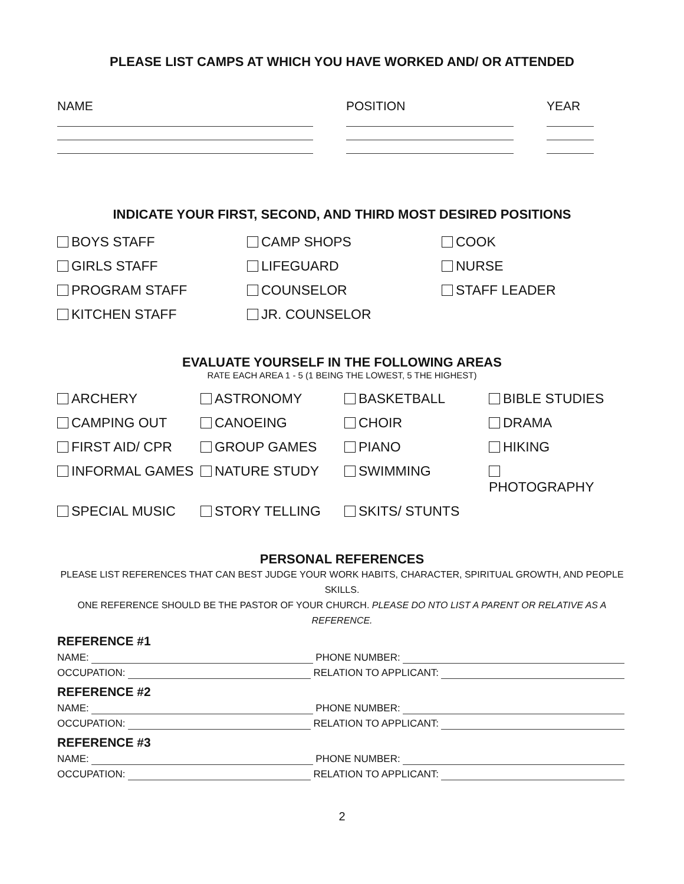PLEASE LIST CAMPS AT WHICH YOU HAVE WORKED AND/ OR ATTENDED
NAME
POSITION
YEAR
INDICATE YOUR FIRST, SECOND, AND THIRD MOST DESIRED POSITIONS
BOYS STAFF
CAMP SHOPS
COOK
GIRLS STAFF
LIFEGUARD
NURSE
PROGRAM STAFF
COUNSELOR
STAFF LEADER
KITCHEN STAFF
JR. COUNSELOR
EVALUATE YOURSELF IN THE FOLLOWING AREAS
RATE EACH AREA 1 - 5 (1 BEING THE LOWEST, 5 THE HIGHEST)
ARCHERY
ASTRONOMY
BASKETBALL
BIBLE STUDIES
CAMPING OUT
CANOEING
CHOIR
DRAMA
FIRST AID/ CPR
GROUP GAMES
PIANO
HIKING
INFORMAL GAMES
NATURE STUDY
SWIMMING
PHOTOGRAPHY
SPECIAL MUSIC
STORY TELLING
SKITS/ STUNTS
PERSONAL REFERENCES
PLEASE LIST REFERENCES THAT CAN BEST JUDGE YOUR WORK HABITS, CHARACTER, SPIRITUAL GROWTH, AND PEOPLE SKILLS.
ONE REFERENCE SHOULD BE THE PASTOR OF YOUR CHURCH. PLEASE DO NTO LIST A PARENT OR RELATIVE AS A REFERENCE.
REFERENCE #1
NAME: PHONE NUMBER:
OCCUPATION: RELATION TO APPLICANT:
REFERENCE #2
NAME: PHONE NUMBER:
OCCUPATION: RELATION TO APPLICANT:
REFERENCE #3
NAME: PHONE NUMBER:
OCCUPATION: RELATION TO APPLICANT:
2